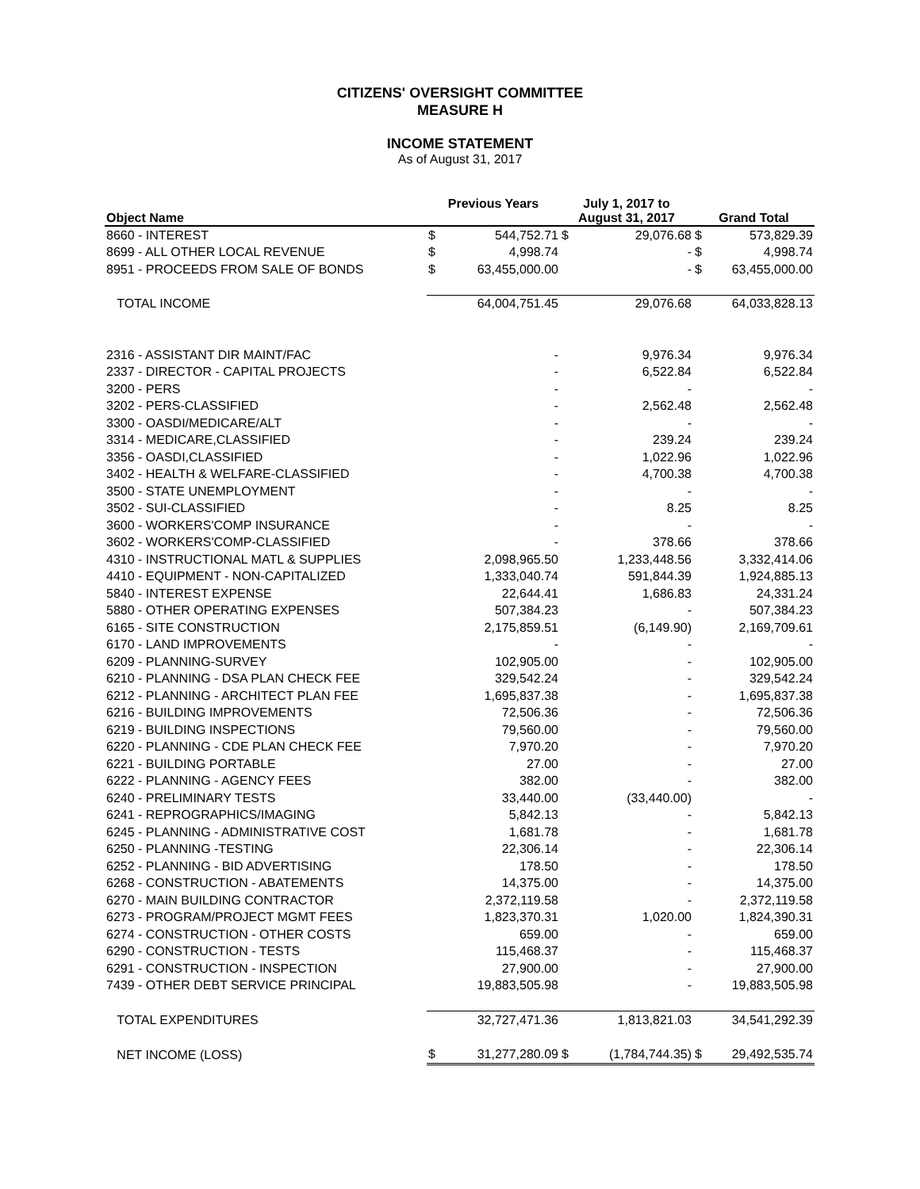CITIZENS' OVERSIGHT COMMITTEE
MEASURE H
INCOME STATEMENT
As of August 31, 2017
| Object Name | Previous Years | | July 1, 2017 to August 31, 2017 | | Grand Total | |
| --- | --- | --- | --- | --- | --- | --- |
| 8660 - INTEREST | $ | 544,752.71 | $ | 29,076.68 | $ | 573,829.39 |
| 8699 - ALL OTHER LOCAL REVENUE | $ | 4,998.74 | | - | $ | 4,998.74 |
| 8951 - PROCEEDS FROM SALE OF BONDS | $ | 63,455,000.00 | | - | $ | 63,455,000.00 |
| TOTAL INCOME | | 64,004,751.45 | | 29,076.68 | | 64,033,828.13 |
| 2316 - ASSISTANT DIR MAINT/FAC | | - | | 9,976.34 | | 9,976.34 |
| 2337 - DIRECTOR - CAPITAL PROJECTS | | - | | 6,522.84 | | 6,522.84 |
| 3200 - PERS | | - | | - | | - |
| 3202 - PERS-CLASSIFIED | | - | | 2,562.48 | | 2,562.48 |
| 3300 - OASDI/MEDICARE/ALT | | - | | - | | - |
| 3314 - MEDICARE,CLASSIFIED | | - | | 239.24 | | 239.24 |
| 3356 - OASDI,CLASSIFIED | | - | | 1,022.96 | | 1,022.96 |
| 3402 - HEALTH & WELFARE-CLASSIFIED | | - | | 4,700.38 | | 4,700.38 |
| 3500 - STATE UNEMPLOYMENT | | - | | - | | - |
| 3502 - SUI-CLASSIFIED | | - | | 8.25 | | 8.25 |
| 3600 - WORKERS'COMP INSURANCE | | - | | - | | - |
| 3602 - WORKERS'COMP-CLASSIFIED | | - | | 378.66 | | 378.66 |
| 4310 - INSTRUCTIONAL MATL & SUPPLIES | | 2,098,965.50 | | 1,233,448.56 | | 3,332,414.06 |
| 4410 - EQUIPMENT - NON-CAPITALIZED | | 1,333,040.74 | | 591,844.39 | | 1,924,885.13 |
| 5840 - INTEREST EXPENSE | | 22,644.41 | | 1,686.83 | | 24,331.24 |
| 5880 - OTHER OPERATING EXPENSES | | 507,384.23 | | - | | 507,384.23 |
| 6165 - SITE CONSTRUCTION | | 2,175,859.51 | | (6,149.90) | | 2,169,709.61 |
| 6170 - LAND IMPROVEMENTS | | - | | - | | - |
| 6209 - PLANNING-SURVEY | | 102,905.00 | | - | | 102,905.00 |
| 6210 - PLANNING - DSA PLAN CHECK FEE | | 329,542.24 | | - | | 329,542.24 |
| 6212 - PLANNING - ARCHITECT PLAN FEE | | 1,695,837.38 | | - | | 1,695,837.38 |
| 6216 - BUILDING IMPROVEMENTS | | 72,506.36 | | - | | 72,506.36 |
| 6219 - BUILDING INSPECTIONS | | 79,560.00 | | - | | 79,560.00 |
| 6220 - PLANNING - CDE PLAN CHECK FEE | | 7,970.20 | | - | | 7,970.20 |
| 6221 - BUILDING PORTABLE | | 27.00 | | - | | 27.00 |
| 6222 - PLANNING - AGENCY FEES | | 382.00 | | - | | 382.00 |
| 6240 - PRELIMINARY TESTS | | 33,440.00 | | (33,440.00) | | - |
| 6241 - REPROGRAPHICS/IMAGING | | 5,842.13 | | - | | 5,842.13 |
| 6245 - PLANNING - ADMINISTRATIVE COST | | 1,681.78 | | - | | 1,681.78 |
| 6250 - PLANNING -TESTING | | 22,306.14 | | - | | 22,306.14 |
| 6252 - PLANNING - BID ADVERTISING | | 178.50 | | - | | 178.50 |
| 6268 - CONSTRUCTION - ABATEMENTS | | 14,375.00 | | - | | 14,375.00 |
| 6270 - MAIN BUILDING CONTRACTOR | | 2,372,119.58 | | - | | 2,372,119.58 |
| 6273 - PROGRAM/PROJECT MGMT FEES | | 1,823,370.31 | | 1,020.00 | | 1,824,390.31 |
| 6274 - CONSTRUCTION - OTHER COSTS | | 659.00 | | - | | 659.00 |
| 6290 - CONSTRUCTION - TESTS | | 115,468.37 | | - | | 115,468.37 |
| 6291 - CONSTRUCTION - INSPECTION | | 27,900.00 | | - | | 27,900.00 |
| 7439 - OTHER DEBT SERVICE PRINCIPAL | | 19,883,505.98 | | - | | 19,883,505.98 |
| TOTAL EXPENDITURES | | 32,727,471.36 | | 1,813,821.03 | | 34,541,292.39 |
| NET INCOME (LOSS) | $ | 31,277,280.09 | $ | (1,784,744.35) | $ | 29,492,535.74 |